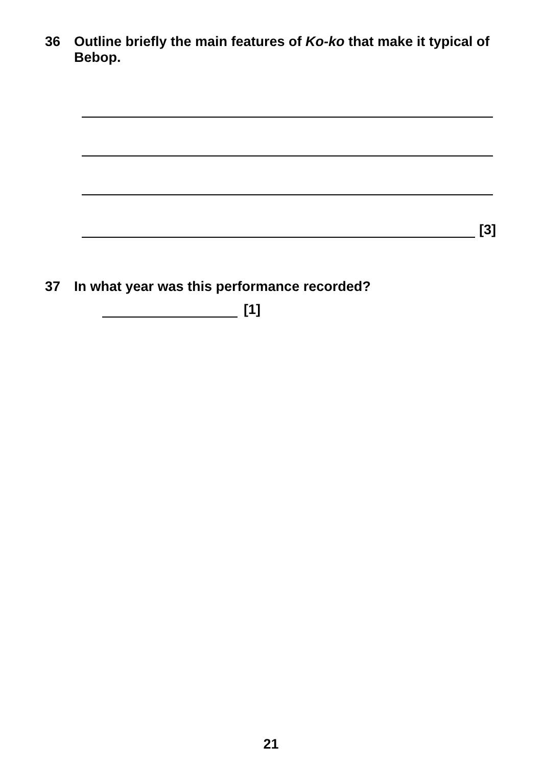36 Outline briefly the main features of Ko-ko that make it typical of Bebop.
[3]
37 In what year was this performance recorded?
[1]
21